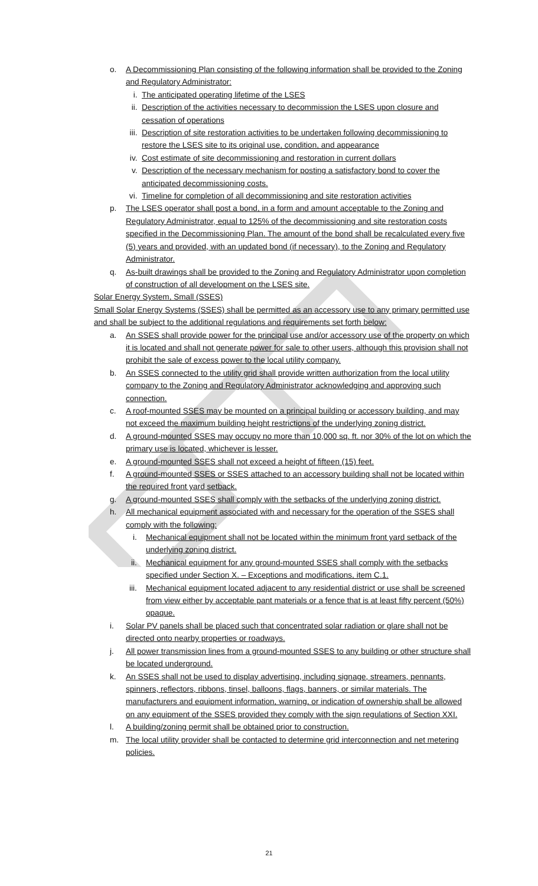o. A Decommissioning Plan consisting of the following information shall be provided to the Zoning and Regulatory Administrator:
i. The anticipated operating lifetime of the LSES
ii. Description of the activities necessary to decommission the LSES upon closure and cessation of operations
iii. Description of site restoration activities to be undertaken following decommissioning to restore the LSES site to its original use, condition, and appearance
iv. Cost estimate of site decommissioning and restoration in current dollars
v. Description of the necessary mechanism for posting a satisfactory bond to cover the anticipated decommissioning costs.
vi. Timeline for completion of all decommissioning and site restoration activities
p. The LSES operator shall post a bond, in a form and amount acceptable to the Zoning and Regulatory Administrator, equal to 125% of the decommissioning and site restoration costs specified in the Decommissioning Plan. The amount of the bond shall be recalculated every five (5) years and provided, with an updated bond (if necessary), to the Zoning and Regulatory Administrator.
q. As-built drawings shall be provided to the Zoning and Regulatory Administrator upon completion of construction of all development on the LSES site.
Solar Energy System, Small (SSES)
Small Solar Energy Systems (SSES) shall be permitted as an accessory use to any primary permitted use and shall be subject to the additional regulations and requirements set forth below:
a. An SSES shall provide power for the principal use and/or accessory use of the property on which it is located and shall not generate power for sale to other users, although this provision shall not prohibit the sale of excess power to the local utility company.
b. An SSES connected to the utility grid shall provide written authorization from the local utility company to the Zoning and Regulatory Administrator acknowledging and approving such connection.
c. A roof-mounted SSES may be mounted on a principal building or accessory building, and may not exceed the maximum building height restrictions of the underlying zoning district.
d. A ground-mounted SSES may occupy no more than 10,000 sq. ft. nor 30% of the lot on which the primary use is located, whichever is lesser.
e. A ground-mounted SSES shall not exceed a height of fifteen (15) feet.
f. A ground-mounted SSES or SSES attached to an accessory building shall not be located within the required front yard setback.
g. A ground-mounted SSES shall comply with the setbacks of the underlying zoning district.
h. All mechanical equipment associated with and necessary for the operation of the SSES shall comply with the following:
i. Mechanical equipment shall not be located within the minimum front yard setback of the underlying zoning district.
ii. Mechanical equipment for any ground-mounted SSES shall comply with the setbacks specified under Section X. – Exceptions and modifications, item C.1.
iii. Mechanical equipment located adjacent to any residential district or use shall be screened from view either by acceptable pant materials or a fence that is at least fifty percent (50%) opaque.
i. Solar PV panels shall be placed such that concentrated solar radiation or glare shall not be directed onto nearby properties or roadways.
j. All power transmission lines from a ground-mounted SSES to any building or other structure shall be located underground.
k. An SSES shall not be used to display advertising, including signage, streamers, pennants, spinners, reflectors, ribbons, tinsel, balloons, flags, banners, or similar materials. The manufacturers and equipment information, warning, or indication of ownership shall be allowed on any equipment of the SSES provided they comply with the sign regulations of Section XXI.
l. A building/zoning permit shall be obtained prior to construction.
m. The local utility provider shall be contacted to determine grid interconnection and net metering policies.
21